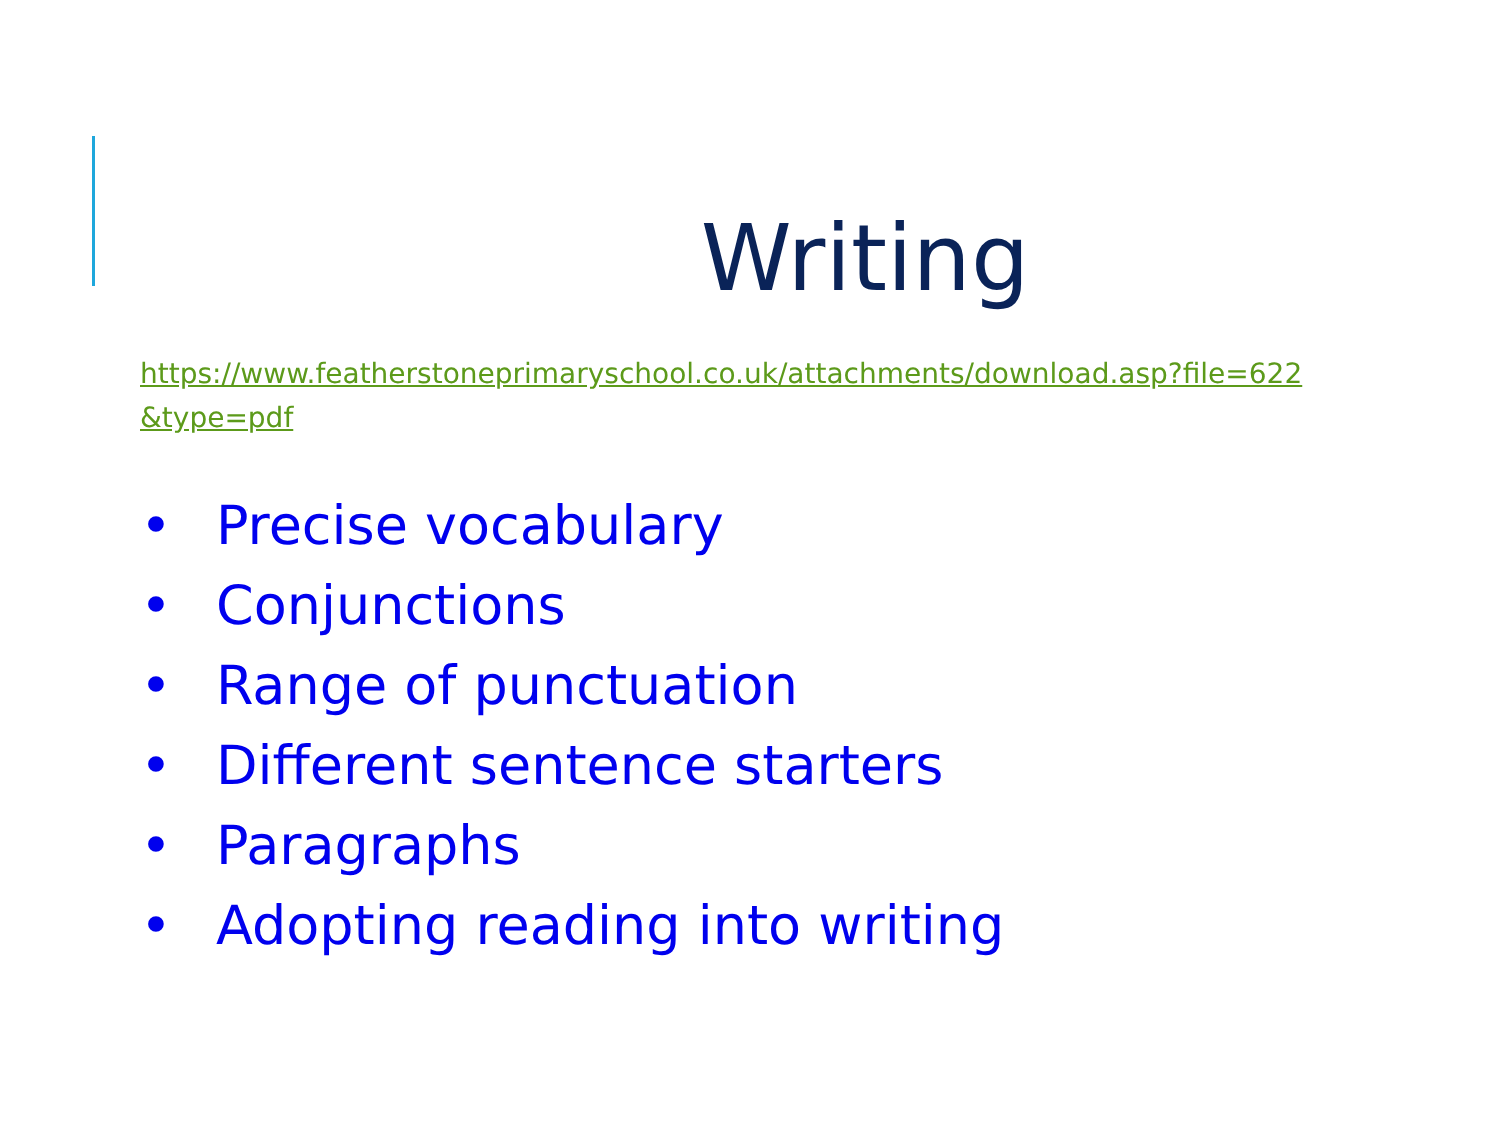Writing
https://www.featherstoneprimaryschool.co.uk/attachments/download.asp?file=622&type=pdf
• Precise vocabulary
• Conjunctions
• Range of punctuation
• Different sentence starters
• Paragraphs
• Adopting reading into writing